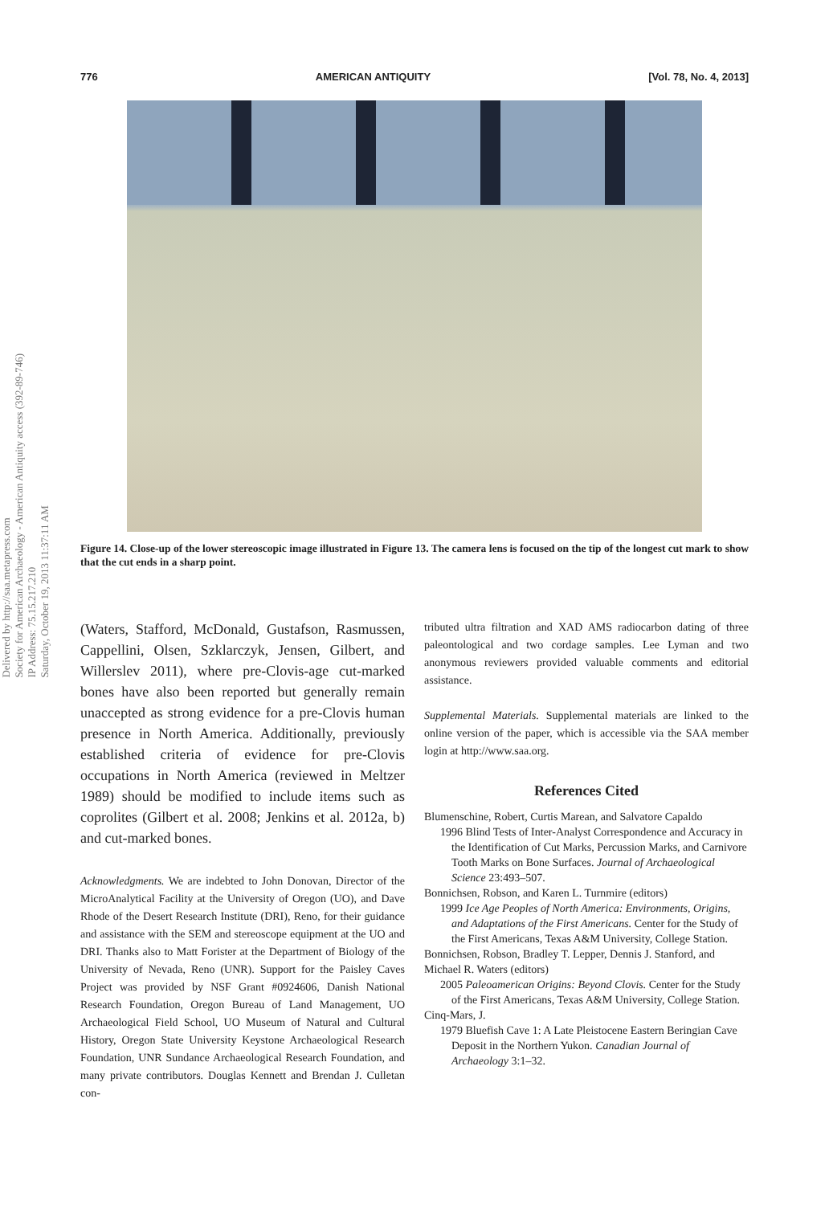776 AMERICAN ANTIQUITY [Vol. 78, No. 4, 2013]
Delivered by http://saa.metapress.com
Society for American Archaeology - American Antiquity access (392-89-746)
IP Address: 75.15.217.210
Saturday, October 19, 2013 11:37:11 AM
Figure 14. Close-up of the lower stereoscopic image illustrated in Figure 13. The camera lens is focused on the tip of the longest cut mark to show that the cut ends in a sharp point.
(Waters, Stafford, McDonald, Gustafson, Rasmussen, Cappellini, Olsen, Szklarczyk, Jensen, Gilbert, and Willerslev 2011), where pre-Clovis-age cut-marked bones have also been reported but generally remain unaccepted as strong evidence for a pre-Clovis human presence in North America. Additionally, previously established criteria of evidence for pre-Clovis occupations in North America (reviewed in Meltzer 1989) should be modified to include items such as coprolites (Gilbert et al. 2008; Jenkins et al. 2012a, b) and cut-marked bones.
Acknowledgments. We are indebted to John Donovan, Director of the MicroAnalytical Facility at the University of Oregon (UO), and Dave Rhode of the Desert Research Institute (DRI), Reno, for their guidance and assistance with the SEM and stereoscope equipment at the UO and DRI. Thanks also to Matt Forister at the Department of Biology of the University of Nevada, Reno (UNR). Support for the Paisley Caves Project was provided by NSF Grant #0924606, Danish National Research Foundation, Oregon Bureau of Land Management, UO Archaeological Field School, UO Museum of Natural and Cultural History, Oregon State University Keystone Archaeological Research Foundation, UNR Sundance Archaeological Research Foundation, and many private contributors. Douglas Kennett and Brendan J. Culletan con-
tributed ultra filtration and XAD AMS radiocarbon dating of three paleontological and two cordage samples. Lee Lyman and two anonymous reviewers provided valuable comments and editorial assistance.
Supplemental Materials. Supplemental materials are linked to the online version of the paper, which is accessible via the SAA member login at http://www.saa.org.
References Cited
Blumenschine, Robert, Curtis Marean, and Salvatore Capaldo
1996 Blind Tests of Inter-Analyst Correspondence and Accuracy in the Identification of Cut Marks, Percussion Marks, and Carnivore Tooth Marks on Bone Surfaces. Journal of Archaeological Science 23:493–507.
Bonnichsen, Robson, and Karen L. Turnmire (editors)
1999 Ice Age Peoples of North America: Environments, Origins, and Adaptations of the First Americans. Center for the Study of the First Americans, Texas A&M University, College Station.
Bonnichsen, Robson, Bradley T. Lepper, Dennis J. Stanford, and Michael R. Waters (editors)
2005 Paleoamerican Origins: Beyond Clovis. Center for the Study of the First Americans, Texas A&M University, College Station.
Cinq-Mars, J.
1979 Bluefish Cave 1: A Late Pleistocene Eastern Beringian Cave Deposit in the Northern Yukon. Canadian Journal of Archaeology 3:1–32.